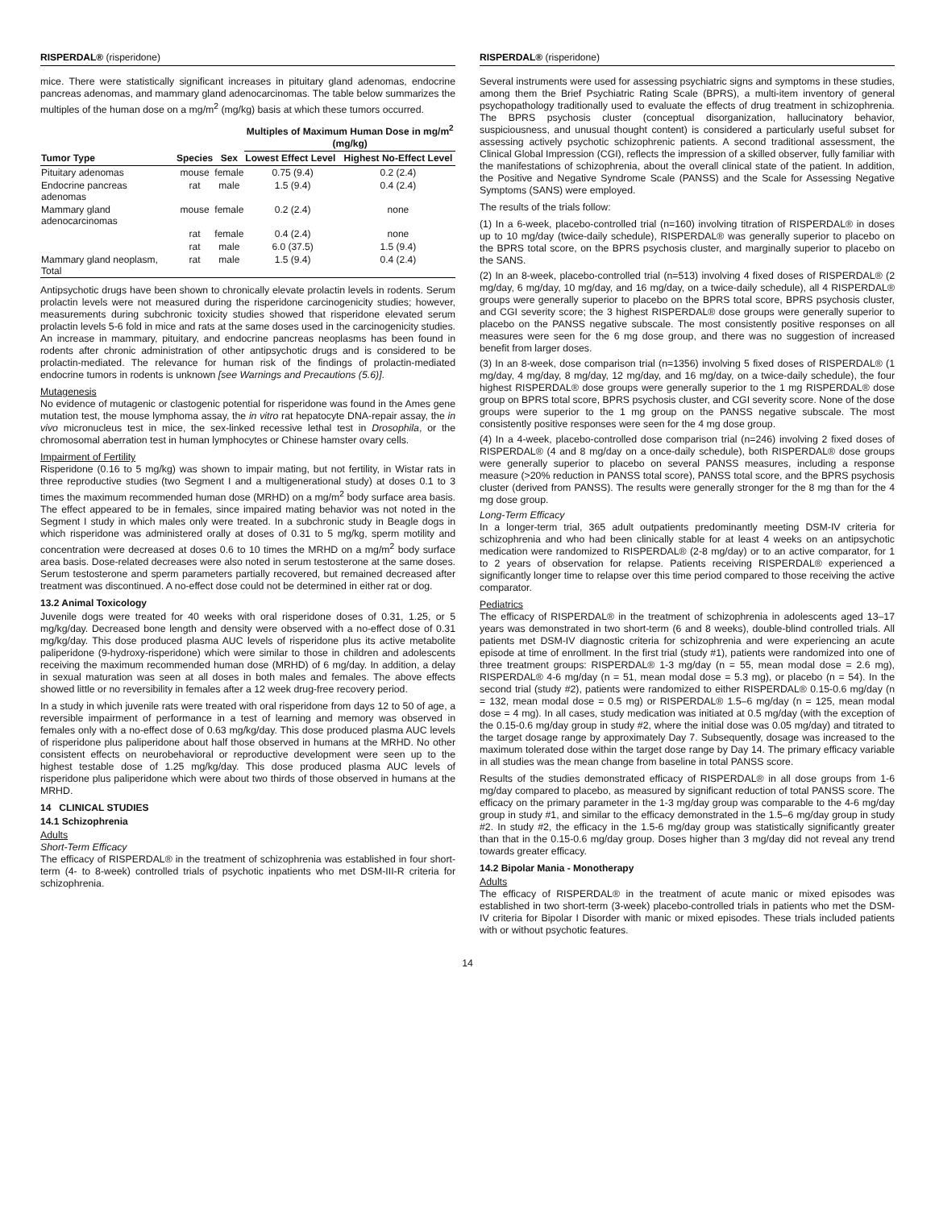RISPERDAL® (risperidone)
mice. There were statistically significant increases in pituitary gland adenomas, endocrine pancreas adenomas, and mammary gland adenocarcinomas. The table below summarizes the multiples of the human dose on a mg/m<sup>2</sup> (mg/kg) basis at which these tumors occurred.
| Tumor Type | Species | Sex | Multiples of Maximum Human Dose in mg/m<sup>2</sup> (mg/kg) | |
| --- | --- | --- | --- | --- |
| | | | Lowest Effect Level | Highest No-Effect Level |
| Pituitary adenomas | mouse | female | 0.75 (9.4) | 0.2 (2.4) |
| Endocrine pancreas adenomas | rat | male | 1.5 (9.4) | 0.4 (2.4) |
| Mammary gland adenocarcinomas | mouse | female | 0.2 (2.4) | none |
| | rat | female | 0.4 (2.4) | none |
| | rat | male | 6.0 (37.5) | 1.5 (9.4) |
| Mammary gland neoplasm, Total | rat | male | 1.5 (9.4) | 0.4 (2.4) |
Antipsychotic drugs have been shown to chronically elevate prolactin levels in rodents. Serum prolactin levels were not measured during the risperidone carcinogenicity studies; however, measurements during subchronic toxicity studies showed that risperidone elevated serum prolactin levels 5-6 fold in mice and rats at the same doses used in the carcinogenicity studies. An increase in mammary, pituitary, and endocrine pancreas neoplasms has been found in rodents after chronic administration of other antipsychotic drugs and is considered to be prolactin-mediated. The relevance for human risk of the findings of prolactin-mediated endocrine tumors in rodents is unknown [see Warnings and Precautions (5.6)].
Mutagenesis
No evidence of mutagenic or clastogenic potential for risperidone was found in the Ames gene mutation test, the mouse lymphoma assay, the in vitro rat hepatocyte DNA-repair assay, the in vivo micronucleus test in mice, the sex-linked recessive lethal test in Drosophila, or the chromosomal aberration test in human lymphocytes or Chinese hamster ovary cells.
Impairment of Fertility
Risperidone (0.16 to 5 mg/kg) was shown to impair mating, but not fertility, in Wistar rats in three reproductive studies (two Segment I and a multigenerational study) at doses 0.1 to 3 times the maximum recommended human dose (MRHD) on a mg/m<sup>2</sup> body surface area basis. The effect appeared to be in females, since impaired mating behavior was not noted in the Segment I study in which males only were treated. In a subchronic study in Beagle dogs in which risperidone was administered orally at doses of 0.31 to 5 mg/kg, sperm motility and concentration were decreased at doses 0.6 to 10 times the MRHD on a mg/m<sup>2</sup> body surface area basis. Dose-related decreases were also noted in serum testosterone at the same doses. Serum testosterone and sperm parameters partially recovered, but remained decreased after treatment was discontinued. A no-effect dose could not be determined in either rat or dog.
13.2 Animal Toxicology
Juvenile dogs were treated for 40 weeks with oral risperidone doses of 0.31, 1.25, or 5 mg/kg/day. Decreased bone length and density were observed with a no-effect dose of 0.31 mg/kg/day. This dose produced plasma AUC levels of risperidone plus its active metabolite paliperidone (9-hydroxy-risperidone) which were similar to those in children and adolescents receiving the maximum recommended human dose (MRHD) of 6 mg/day. In addition, a delay in sexual maturation was seen at all doses in both males and females. The above effects showed little or no reversibility in females after a 12 week drug-free recovery period.
In a study in which juvenile rats were treated with oral risperidone from days 12 to 50 of age, a reversible impairment of performance in a test of learning and memory was observed in females only with a no-effect dose of 0.63 mg/kg/day. This dose produced plasma AUC levels of risperidone plus paliperidone about half those observed in humans at the MRHD. No other consistent effects on neurobehavioral or reproductive development were seen up to the highest testable dose of 1.25 mg/kg/day. This dose produced plasma AUC levels of risperidone plus paliperidone which were about two thirds of those observed in humans at the MRHD.
14 CLINICAL STUDIES
14.1 Schizophrenia
Adults
Short-Term Efficacy
The efficacy of RISPERDAL® in the treatment of schizophrenia was established in four short-term (4- to 8-week) controlled trials of psychotic inpatients who met DSM-III-R criteria for schizophrenia.
RISPERDAL® (risperidone)
Several instruments were used for assessing psychiatric signs and symptoms in these studies, among them the Brief Psychiatric Rating Scale (BPRS), a multi-item inventory of general psychopathology traditionally used to evaluate the effects of drug treatment in schizophrenia. The BPRS psychosis cluster (conceptual disorganization, hallucinatory behavior, suspiciousness, and unusual thought content) is considered a particularly useful subset for assessing actively psychotic schizophrenic patients. A second traditional assessment, the Clinical Global Impression (CGI), reflects the impression of a skilled observer, fully familiar with the manifestations of schizophrenia, about the overall clinical state of the patient. In addition, the Positive and Negative Syndrome Scale (PANSS) and the Scale for Assessing Negative Symptoms (SANS) were employed.
The results of the trials follow:
(1) In a 6-week, placebo-controlled trial (n=160) involving titration of RISPERDAL® in doses up to 10 mg/day (twice-daily schedule), RISPERDAL® was generally superior to placebo on the BPRS total score, on the BPRS psychosis cluster, and marginally superior to placebo on the SANS.
(2) In an 8-week, placebo-controlled trial (n=513) involving 4 fixed doses of RISPERDAL® (2 mg/day, 6 mg/day, 10 mg/day, and 16 mg/day, on a twice-daily schedule), all 4 RISPERDAL® groups were generally superior to placebo on the BPRS total score, BPRS psychosis cluster, and CGI severity score; the 3 highest RISPERDAL® dose groups were generally superior to placebo on the PANSS negative subscale. The most consistently positive responses on all measures were seen for the 6 mg dose group, and there was no suggestion of increased benefit from larger doses.
(3) In an 8-week, dose comparison trial (n=1356) involving 5 fixed doses of RISPERDAL® (1 mg/day, 4 mg/day, 8 mg/day, 12 mg/day, and 16 mg/day, on a twice-daily schedule), the four highest RISPERDAL® dose groups were generally superior to the 1 mg RISPERDAL® dose group on BPRS total score, BPRS psychosis cluster, and CGI severity score. None of the dose groups were superior to the 1 mg group on the PANSS negative subscale. The most consistently positive responses were seen for the 4 mg dose group.
(4) In a 4-week, placebo-controlled dose comparison trial (n=246) involving 2 fixed doses of RISPERDAL® (4 and 8 mg/day on a once-daily schedule), both RISPERDAL® dose groups were generally superior to placebo on several PANSS measures, including a response measure (>20% reduction in PANSS total score), PANSS total score, and the BPRS psychosis cluster (derived from PANSS). The results were generally stronger for the 8 mg than for the 4 mg dose group.
Long-Term Efficacy
In a longer-term trial, 365 adult outpatients predominantly meeting DSM-IV criteria for schizophrenia and who had been clinically stable for at least 4 weeks on an antipsychotic medication were randomized to RISPERDAL® (2-8 mg/day) or to an active comparator, for 1 to 2 years of observation for relapse. Patients receiving RISPERDAL® experienced a significantly longer time to relapse over this time period compared to those receiving the active comparator.
Pediatrics
The efficacy of RISPERDAL® in the treatment of schizophrenia in adolescents aged 13–17 years was demonstrated in two short-term (6 and 8 weeks), double-blind controlled trials. All patients met DSM-IV diagnostic criteria for schizophrenia and were experiencing an acute episode at time of enrollment. In the first trial (study #1), patients were randomized into one of three treatment groups: RISPERDAL® 1-3 mg/day (n = 55, mean modal dose = 2.6 mg), RISPERDAL® 4-6 mg/day (n = 51, mean modal dose = 5.3 mg), or placebo (n = 54). In the second trial (study #2), patients were randomized to either RISPERDAL® 0.15-0.6 mg/day (n = 132, mean modal dose = 0.5 mg) or RISPERDAL® 1.5–6 mg/day (n = 125, mean modal dose = 4 mg). In all cases, study medication was initiated at 0.5 mg/day (with the exception of the 0.15-0.6 mg/day group in study #2, where the initial dose was 0.05 mg/day) and titrated to the target dosage range by approximately Day 7. Subsequently, dosage was increased to the maximum tolerated dose within the target dose range by Day 14. The primary efficacy variable in all studies was the mean change from baseline in total PANSS score.
Results of the studies demonstrated efficacy of RISPERDAL® in all dose groups from 1-6 mg/day compared to placebo, as measured by significant reduction of total PANSS score. The efficacy on the primary parameter in the 1-3 mg/day group was comparable to the 4-6 mg/day group in study #1, and similar to the efficacy demonstrated in the 1.5–6 mg/day group in study #2. In study #2, the efficacy in the 1.5-6 mg/day group was statistically significantly greater than that in the 0.15-0.6 mg/day group. Doses higher than 3 mg/day did not reveal any trend towards greater efficacy.
14.2 Bipolar Mania - Monotherapy
Adults
The efficacy of RISPERDAL® in the treatment of acute manic or mixed episodes was established in two short-term (3-week) placebo-controlled trials in patients who met the DSM-IV criteria for Bipolar I Disorder with manic or mixed episodes. These trials included patients with or without psychotic features.
14